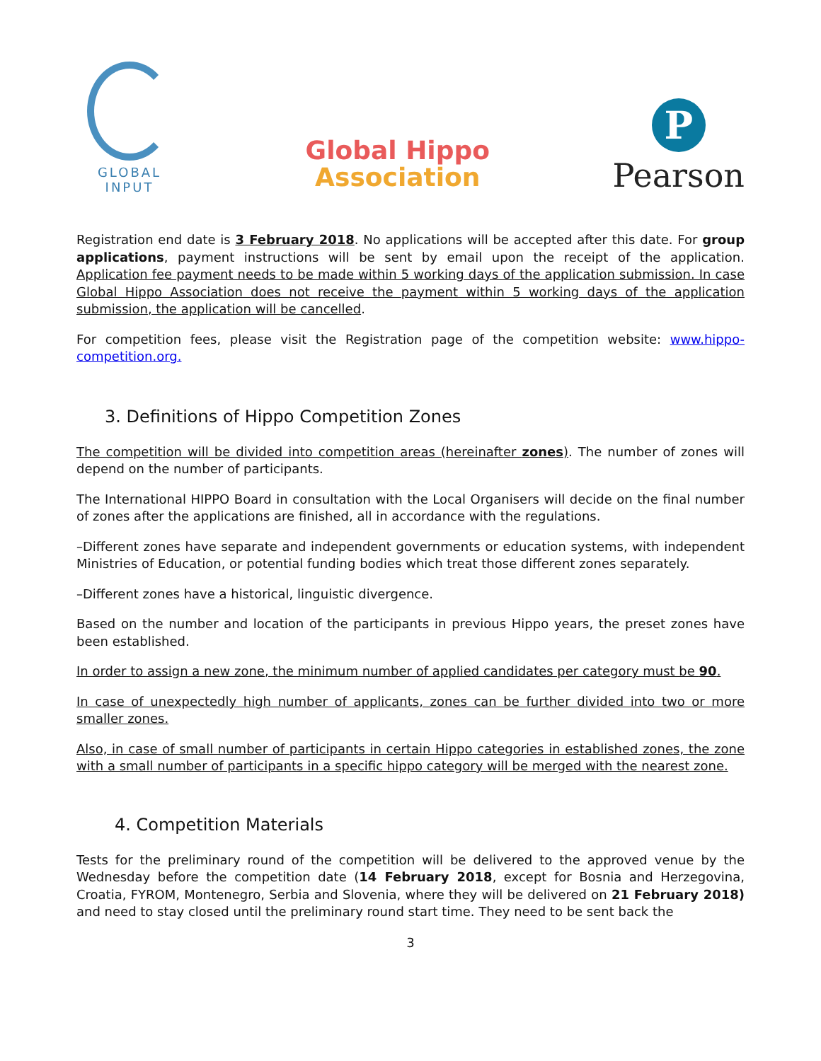GLOBAL
INPUT
Global Hippo
Association
P
Pearson
Registration end date is 3 February 2018. No applications will be accepted after this date. For group applications, payment instructions will be sent by email upon the receipt of the application. Application fee payment needs to be made within 5 working days of the application submission. In case Global Hippo Association does not receive the payment within 5 working days of the application submission, the application will be cancelled.
For competition fees, please visit the Registration page of the competition website: www.hippo-competition.org.
3. Definitions of Hippo Competition Zones
The competition will be divided into competition areas (hereinafter zones). The number of zones will depend on the number of participants.
The International HIPPO Board in consultation with the Local Organisers will decide on the final number of zones after the applications are finished, all in accordance with the regulations.
–Different zones have separate and independent governments or education systems, with independent Ministries of Education, or potential funding bodies which treat those different zones separately.
–Different zones have a historical, linguistic divergence.
Based on the number and location of the participants in previous Hippo years, the preset zones have been established.
In order to assign a new zone, the minimum number of applied candidates per category must be 90.
In case of unexpectedly high number of applicants, zones can be further divided into two or more smaller zones.
Also, in case of small number of participants in certain Hippo categories in established zones, the zone with a small number of participants in a specific hippo category will be merged with the nearest zone.
4. Competition Materials
Tests for the preliminary round of the competition will be delivered to the approved venue by the Wednesday before the competition date (14 February 2018, except for Bosnia and Herzegovina, Croatia, FYROM, Montenegro, Serbia and Slovenia, where they will be delivered on 21 February 2018) and need to stay closed until the preliminary round start time. They need to be sent back the
3